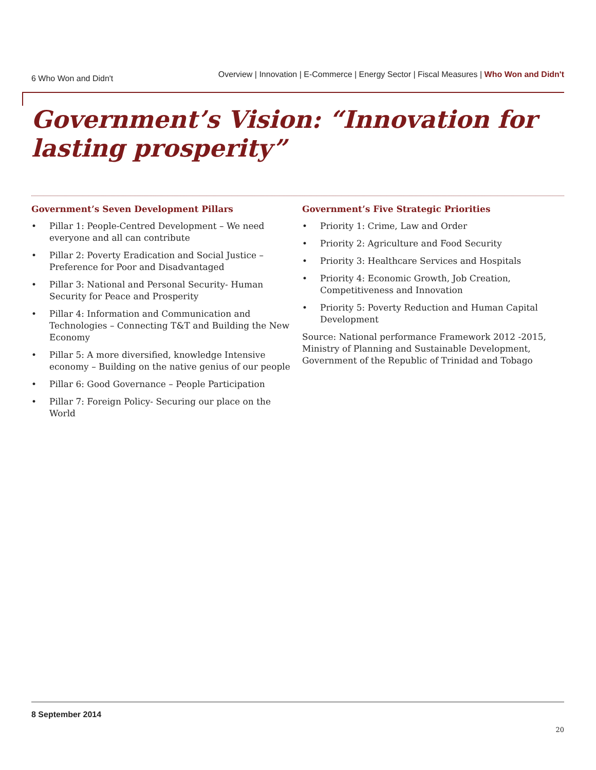6 Who Won and Didn't Overview | Innovation | E-Commerce | Energy Sector | Fiscal Measures | Who Won and Didn't
Government’s Vision: “Innovation for lasting prosperity”
Government’s Seven Development Pillars
• Pillar 1: People-Centred Development – We need everyone and all can contribute
• Pillar 2: Poverty Eradication and Social Justice – Preference for Poor and Disadvantaged
• Pillar 3: National and Personal Security- Human Security for Peace and Prosperity
• Pillar 4: Information and Communication and Technologies – Connecting T&T and Building the New Economy
• Pillar 5: A more diversified, knowledge Intensive economy – Building on the native genius of our people
• Pillar 6: Good Governance – People Participation
• Pillar 7: Foreign Policy- Securing our place on the World
Government’s Five Strategic Priorities
• Priority 1: Crime, Law and Order
• Priority 2: Agriculture and Food Security
• Priority 3: Healthcare Services and Hospitals
• Priority 4: Economic Growth, Job Creation, Competitiveness and Innovation
• Priority 5: Poverty Reduction and Human Capital Development
Source: National performance Framework 2012 -2015, Ministry of Planning and Sustainable Development, Government of the Republic of Trinidad and Tobago
8 September 2014
20